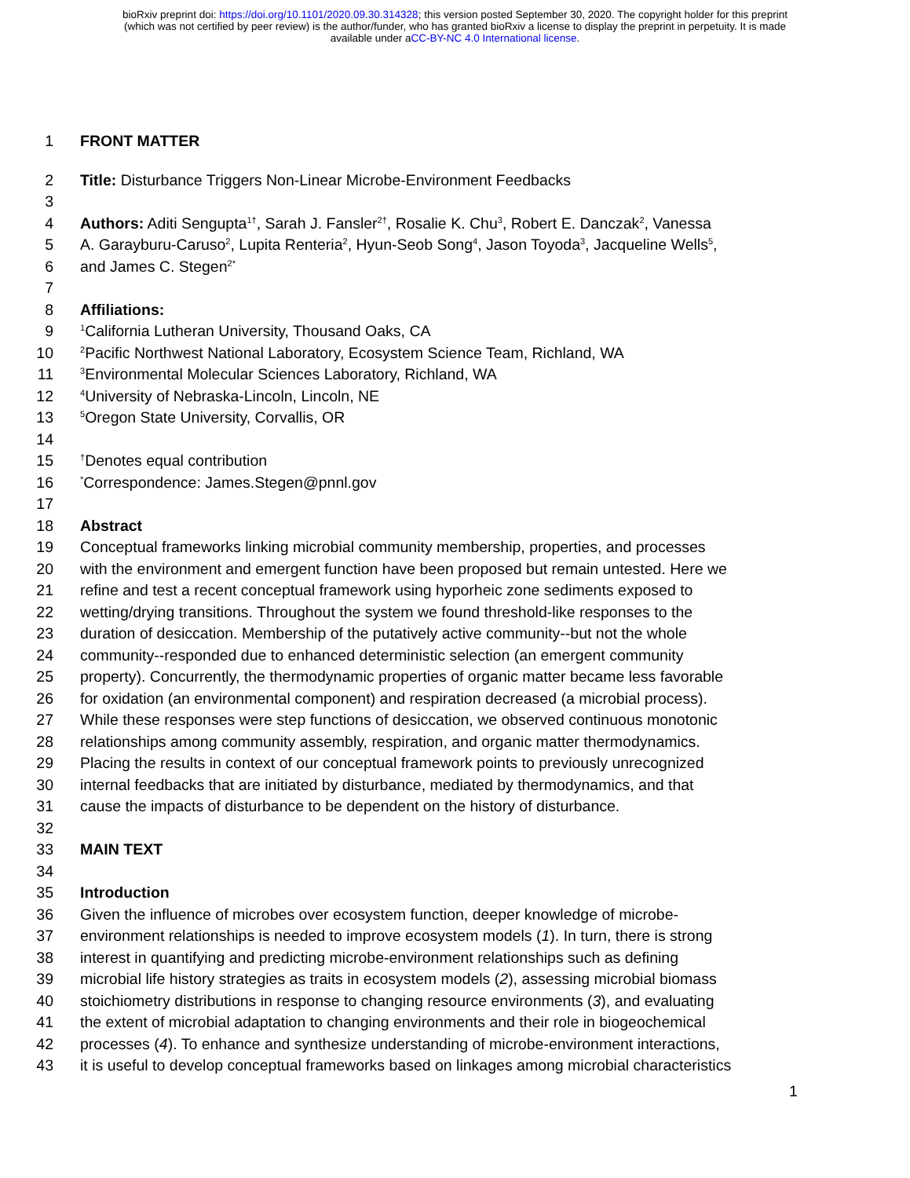bioRxiv preprint doi: https://doi.org/10.1101/2020.09.30.314328; this version posted September 30, 2020. The copyright holder for this preprint
(which was not certified by peer review) is the author/funder, who has granted bioRxiv a license to display the preprint in perpetuity. It is made
available under aCC-BY-NC 4.0 International license.
1 FRONT MATTER
2 Title: Disturbance Triggers Non-Linear Microbe-Environment Feedbacks
3
4 Authors: Aditi Sengupta<sup>1†</sup>, Sarah J. Fansler<sup>2†</sup>, Rosalie K. Chu<sup>3</sup>, Robert E. Danczak<sup>2</sup>, Vanessa
5 A. Garayburu-Caruso<sup>2</sup>, Lupita Renteria<sup>2</sup>, Hyun-Seob Song<sup>4</sup>, Jason Toyoda<sup>3</sup>, Jacqueline Wells<sup>5</sup>,
6 and James C. Stegen<sup>2*</sup>
7
8 Affiliations:
9<sup>1</sup>California Lutheran University, Thousand Oaks, CA
10<sup>2</sup>Pacific Northwest National Laboratory, Ecosystem Science Team, Richland, WA
11<sup>3</sup>Environmental Molecular Sciences Laboratory, Richland, WA
12<sup>4</sup>University of Nebraska-Lincoln, Lincoln, NE
13<sup>5</sup>Oregon State University, Corvallis, OR
14
15<sup>†</sup>Denotes equal contribution
16<sup>*</sup>Correspondence: James.Stegen@pnnl.gov
17
18 Abstract
19 Conceptual frameworks linking microbial community membership, properties, and processes
20 with the environment and emergent function have been proposed but remain untested. Here we
21 refine and test a recent conceptual framework using hyporheic zone sediments exposed to
22 wetting/drying transitions. Throughout the system we found threshold-like responses to the
23 duration of desiccation. Membership of the putatively active community--but not the whole
24 community--responded due to enhanced deterministic selection (an emergent community
25 property). Concurrently, the thermodynamic properties of organic matter became less favorable
26 for oxidation (an environmental component) and respiration decreased (a microbial process).
27 While these responses were step functions of desiccation, we observed continuous monotonic
28 relationships among community assembly, respiration, and organic matter thermodynamics.
29 Placing the results in context of our conceptual framework points to previously unrecognized
30 internal feedbacks that are initiated by disturbance, mediated by thermodynamics, and that
31 cause the impacts of disturbance to be dependent on the history of disturbance.
32
33 MAIN TEXT
34
35 Introduction
36 Given the influence of microbes over ecosystem function, deeper knowledge of microbe-
37 environment relationships is needed to improve ecosystem models (1). In turn, there is strong
38 interest in quantifying and predicting microbe-environment relationships such as defining
39 microbial life history strategies as traits in ecosystem models (2), assessing microbial biomass
40 stoichiometry distributions in response to changing resource environments (3), and evaluating
41 the extent of microbial adaptation to changing environments and their role in biogeochemical
42 processes (4). To enhance and synthesize understanding of microbe-environment interactions,
43 it is useful to develop conceptual frameworks based on linkages among microbial characteristics
1